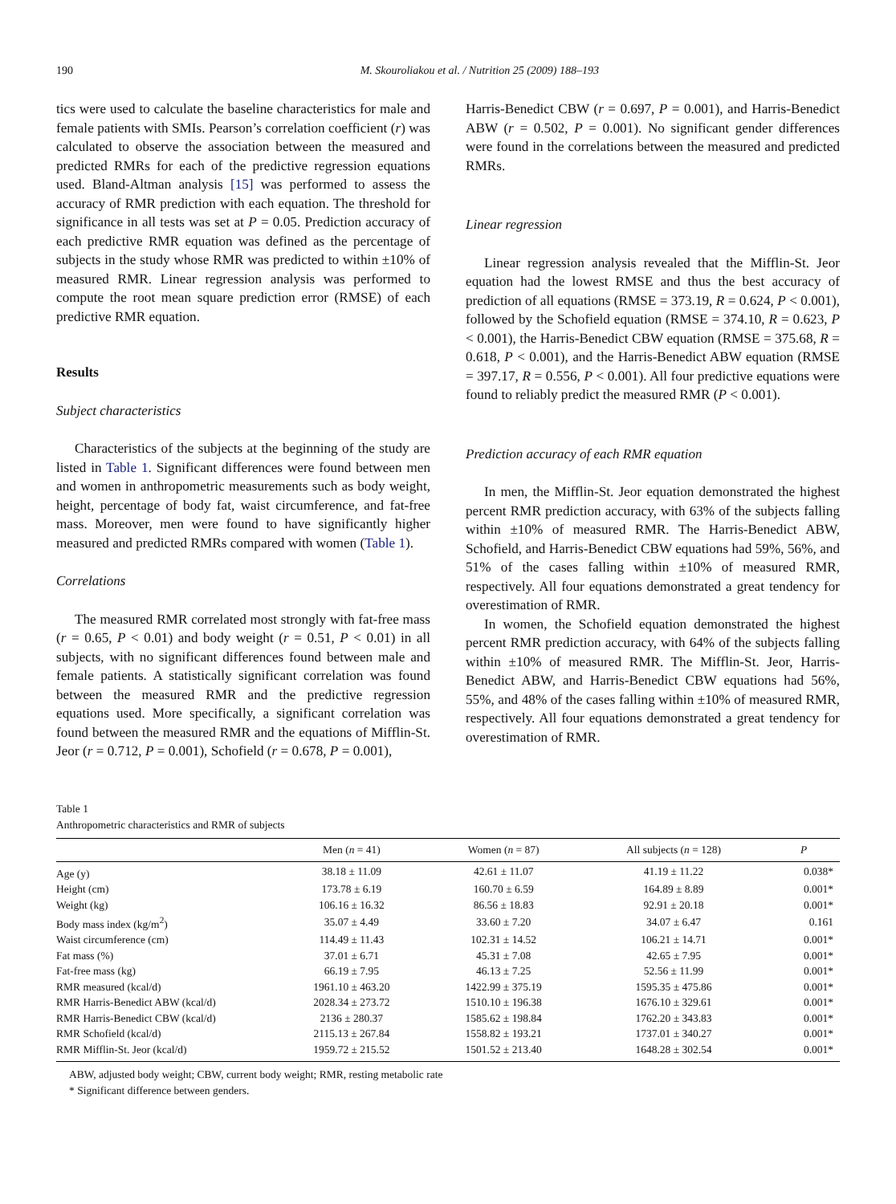190 M. Skouroliakou et al. / Nutrition 25 (2009) 188–193
tics were used to calculate the baseline characteristics for male and female patients with SMIs. Pearson’s correlation coefficient (r) was calculated to observe the association between the measured and predicted RMRs for each of the predictive regression equations used. Bland-Altman analysis [15] was performed to assess the accuracy of RMR prediction with each equation. The threshold for significance in all tests was set at P = 0.05. Prediction accuracy of each predictive RMR equation was defined as the percentage of subjects in the study whose RMR was predicted to within ±10% of measured RMR. Linear regression analysis was performed to compute the root mean square prediction error (RMSE) of each predictive RMR equation.
Results
Subject characteristics
Characteristics of the subjects at the beginning of the study are listed in Table 1. Significant differences were found between men and women in anthropometric measurements such as body weight, height, percentage of body fat, waist circumference, and fat-free mass. Moreover, men were found to have significantly higher measured and predicted RMRs compared with women (Table 1).
Correlations
The measured RMR correlated most strongly with fat-free mass (r = 0.65, P < 0.01) and body weight (r = 0.51, P < 0.01) in all subjects, with no significant differences found between male and female patients. A statistically significant correlation was found between the measured RMR and the predictive regression equations used. More specifically, a significant correlation was found between the measured RMR and the equations of Mifflin-St. Jeor (r = 0.712, P = 0.001), Schofield (r = 0.678, P = 0.001),
Harris-Benedict CBW (r = 0.697, P = 0.001), and Harris-Benedict ABW (r = 0.502, P = 0.001). No significant gender differences were found in the correlations between the measured and predicted RMRs.
Linear regression
Linear regression analysis revealed that the Mifflin-St. Jeor equation had the lowest RMSE and thus the best accuracy of prediction of all equations (RMSE = 373.19, R = 0.624, P < 0.001), followed by the Schofield equation (RMSE = 374.10, R = 0.623, P < 0.001), the Harris-Benedict CBW equation (RMSE = 375.68, R = 0.618, P < 0.001), and the Harris-Benedict ABW equation (RMSE = 397.17, R = 0.556, P < 0.001). All four predictive equations were found to reliably predict the measured RMR (P < 0.001).
Prediction accuracy of each RMR equation
In men, the Mifflin-St. Jeor equation demonstrated the highest percent RMR prediction accuracy, with 63% of the subjects falling within ±10% of measured RMR. The Harris-Benedict ABW, Schofield, and Harris-Benedict CBW equations had 59%, 56%, and 51% of the cases falling within ±10% of measured RMR, respectively. All four equations demonstrated a great tendency for overestimation of RMR.
In women, the Schofield equation demonstrated the highest percent RMR prediction accuracy, with 64% of the subjects falling within ±10% of measured RMR. The Mifflin-St. Jeor, Harris-Benedict ABW, and Harris-Benedict CBW equations had 56%, 55%, and 48% of the cases falling within ±10% of measured RMR, respectively. All four equations demonstrated a great tendency for overestimation of RMR.
Table 1
Anthropometric characteristics and RMR of subjects
| | Men ( n = 41) | Women ( n = 87) | All subjects ( n = 128) | P |
| --- | --- | --- | --- | --- |
| Age (y) | 38.18 ± 11.09 | 42.61 ± 11.07 | 41.19 ± 11.22 | 0.038* |
| Height (cm) | 173.78 ± 6.19 | 160.70 ± 6.59 | 164.89 ± 8.89 | 0.001* |
| Weight (kg) | 106.16 ± 16.32 | 86.56 ± 18.83 | 92.91 ± 20.18 | 0.001* |
| Body mass index (kg/m<sup>2</sup>) | 35.07 ± 4.49 | 33.60 ± 7.20 | 34.07 ± 6.47 | 0.161 |
| Waist circumference (cm) | 114.49 ± 11.43 | 102.31 ± 14.52 | 106.21 ± 14.71 | 0.001* |
| Fat mass (%) | 37.01 ± 6.71 | 45.31 ± 7.08 | 42.65 ± 7.95 | 0.001* |
| Fat-free mass (kg) | 66.19 ± 7.95 | 46.13 ± 7.25 | 52.56 ± 11.99 | 0.001* |
| RMR measured (kcal/d) | 1961.10 ± 463.20 | 1422.99 ± 375.19 | 1595.35 ± 475.86 | 0.001* |
| RMR Harris-Benedict ABW (kcal/d) | 2028.34 ± 273.72 | 1510.10 ± 196.38 | 1676.10 ± 329.61 | 0.001* |
| RMR Harris-Benedict CBW (kcal/d) | 2136 ± 280.37 | 1585.62 ± 198.84 | 1762.20 ± 343.83 | 0.001* |
| RMR Schofield (kcal/d) | 2115.13 ± 267.84 | 1558.82 ± 193.21 | 1737.01 ± 340.27 | 0.001* |
| RMR Mifflin-St. Jeor (kcal/d) | 1959.72 ± 215.52 | 1501.52 ± 213.40 | 1648.28 ± 302.54 | 0.001* |
ABW, adjusted body weight; CBW, current body weight; RMR, resting metabolic rate
* Significant difference between genders.